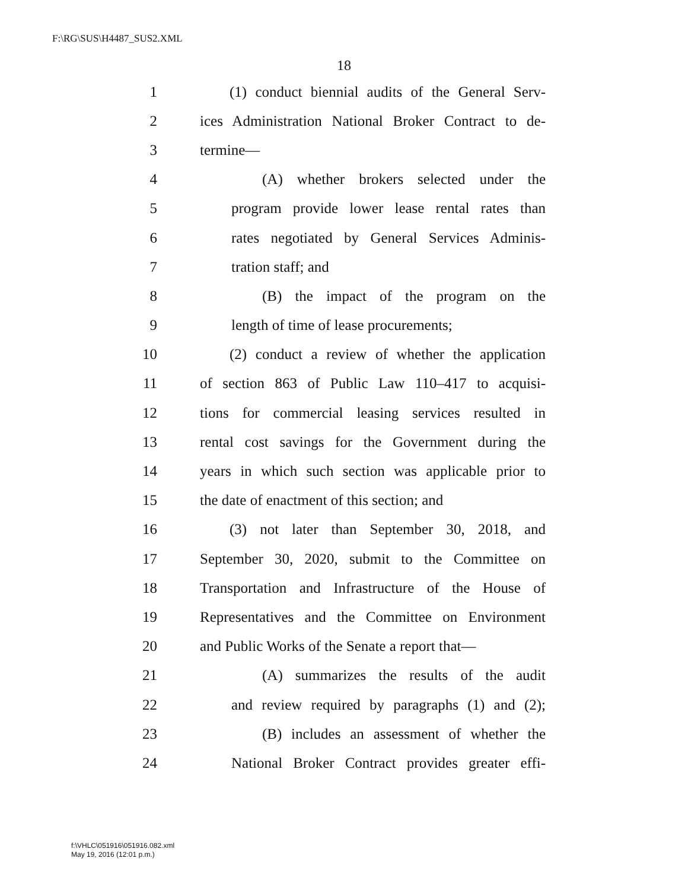F:\RG\SUS\H4487_SUS2.XML
18
1 (1) conduct biennial audits of the General Serv-
2 ices Administration National Broker Contract to de-
3 termine—
4 (A) whether brokers selected under the
5 program provide lower lease rental rates than
6 rates negotiated by General Services Adminis-
7 tration staff; and
8 (B) the impact of the program on the
9 length of time of lease procurements;
10 (2) conduct a review of whether the application
11 of section 863 of Public Law 110–417 to acquisi-
12 tions for commercial leasing services resulted in
13 rental cost savings for the Government during the
14 years in which such section was applicable prior to
15 the date of enactment of this section; and
16 (3) not later than September 30, 2018, and
17 September 30, 2020, submit to the Committee on
18 Transportation and Infrastructure of the House of
19 Representatives and the Committee on Environment
20 and Public Works of the Senate a report that—
21 (A) summarizes the results of the audit
22 and review required by paragraphs (1) and (2);
23 (B) includes an assessment of whether the
24 National Broker Contract provides greater effi-
f:\VHLC\051916\051916.082.xml
May 19, 2016 (12:01 p.m.)